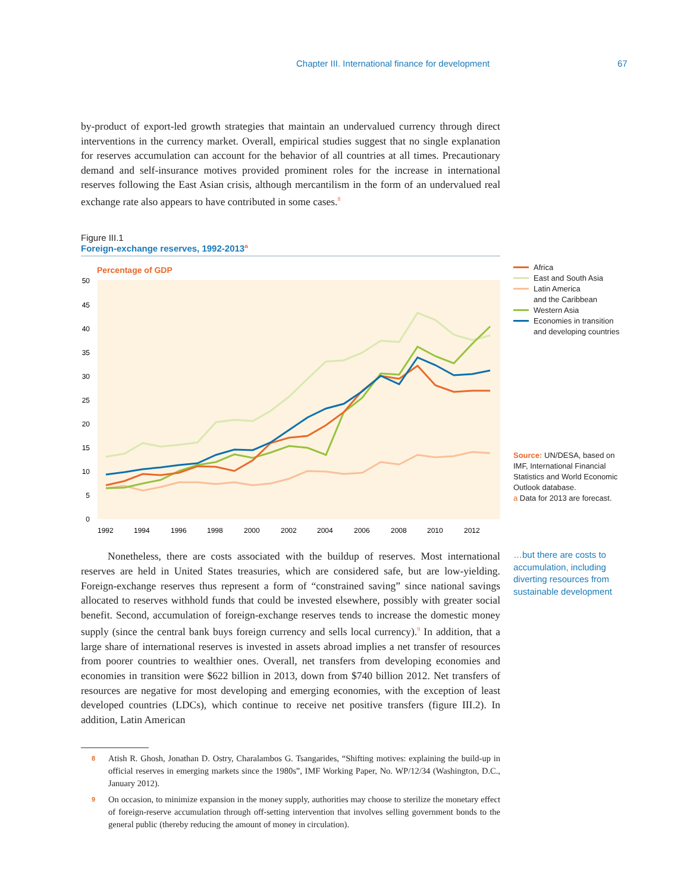Chapter III. International finance for development 67
by-product of export-led growth strategies that maintain an undervalued currency through direct interventions in the currency market. Overall, empirical studies suggest that no single explanation for reserves accumulation can account for the behavior of all countries at all times. Precautionary demand and self-insurance motives provided prominent roles for the increase in international reserves following the East Asian crisis, although mercantilism in the form of an undervalued real exchange rate also appears to have contributed in some cases.<sup>8</sup>
Figure III.1
Foreign-exchange reserves, 1992-2013<sup>a</sup>
Percentage of GDP
0
5
10
15
20
25
30
35
40
45
50
1992
1994
1996
1998
2000
2002
2004
2006
2008
2010
2012
Africa
East and South Asia
Latin America
and the Caribbean
Western Asia
Economies in transition
and developing countries
Source: UN/DESA, based on IMF, International Financial Statistics and World Economic Outlook database.
a Data for 2013 are forecast.
Nonetheless, there are costs associated with the buildup of reserves. Most international reserves are held in United States treasuries, which are considered safe, but are low-yielding. Foreign-exchange reserves thus represent a form of “constrained saving” since national savings allocated to reserves withhold funds that could be invested elsewhere, possibly with greater social benefit. Second, accumulation of foreign-exchange reserves tends to increase the domestic money supply (since the central bank buys foreign currency and sells local currency).<sup>9</sup> In addition, that a large share of international reserves is invested in assets abroad implies a net transfer of resources from poorer countries to wealthier ones. Overall, net transfers from developing economies and economies in transition were $622 billion in 2013, down from $740 billion 2012. Net transfers of resources are negative for most developing and emerging economies, with the exception of least developed countries (LDCs), which continue to receive net positive transfers (figure III.2). In addition, Latin American
…but there are costs to accumulation, including diverting resources from sustainable development
8 Atish R. Ghosh, Jonathan D. Ostry, Charalambos G. Tsangarides, “Shifting motives: explaining the build-up in official reserves in emerging markets since the 1980s”, IMF Working Paper, No. WP/12/34 (Washington, D.C., January 2012).
9 On occasion, to minimize expansion in the money supply, authorities may choose to sterilize the monetary effect of foreign-reserve accumulation through off-setting intervention that involves selling government bonds to the general public (thereby reducing the amount of money in circulation).